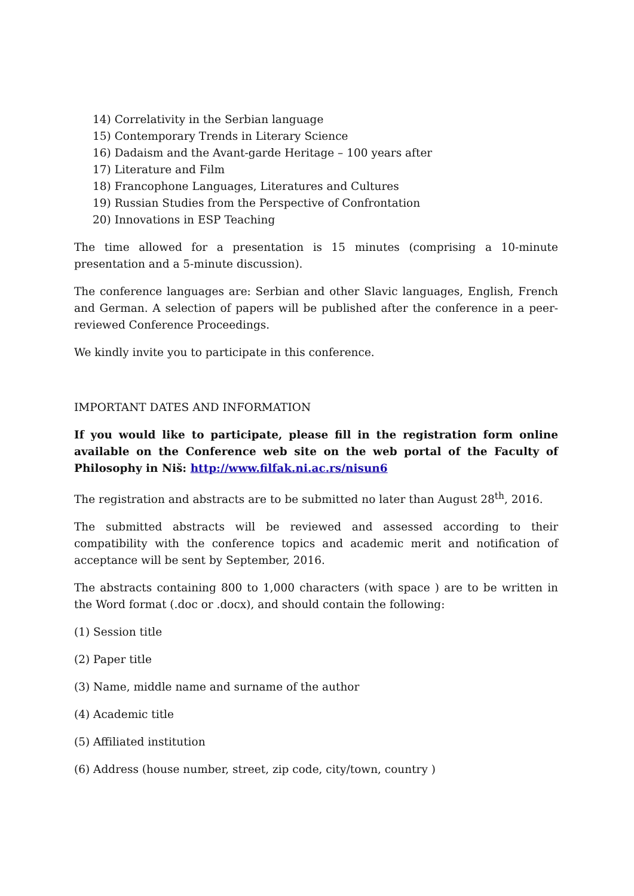14) Correlativity in the Serbian language
15) Contemporary Trends in Literary Science
16) Dadaism and the Avant-garde Heritage – 100 years after
17) Literature and Film
18) Francophone Languages, Literatures and Cultures
19) Russian Studies from the Perspective of Confrontation
20) Innovations in ESP Teaching
The time allowed for a presentation is 15 minutes (comprising a 10-minute presentation and a 5-minute discussion).
The conference languages are: Serbian and other Slavic languages, English, French and German. A selection of papers will be published after the conference in a peer-reviewed Conference Proceedings.
We kindly invite you to participate in this conference.
IMPORTANT DATES AND INFORMATION
If you would like to participate, please fill in the registration form online available on the Conference web site on the web portal of the Faculty of Philosophy in Niš: http://www.filfak.ni.ac.rs/nisun6
The registration and abstracts are to be submitted no later than August 28<sup>th</sup>, 2016.
The submitted abstracts will be reviewed and assessed according to their compatibility with the conference topics and academic merit and notification of acceptance will be sent by September, 2016.
The abstracts containing 800 to 1,000 characters (with space ) are to be written in the Word format (.doc or .docx), and should contain the following:
(1) Session title
(2) Paper title
(3) Name, middle name and surname of the author
(4) Academic title
(5) Affiliated institution
(6) Address (house number, street, zip code, city/town, country )